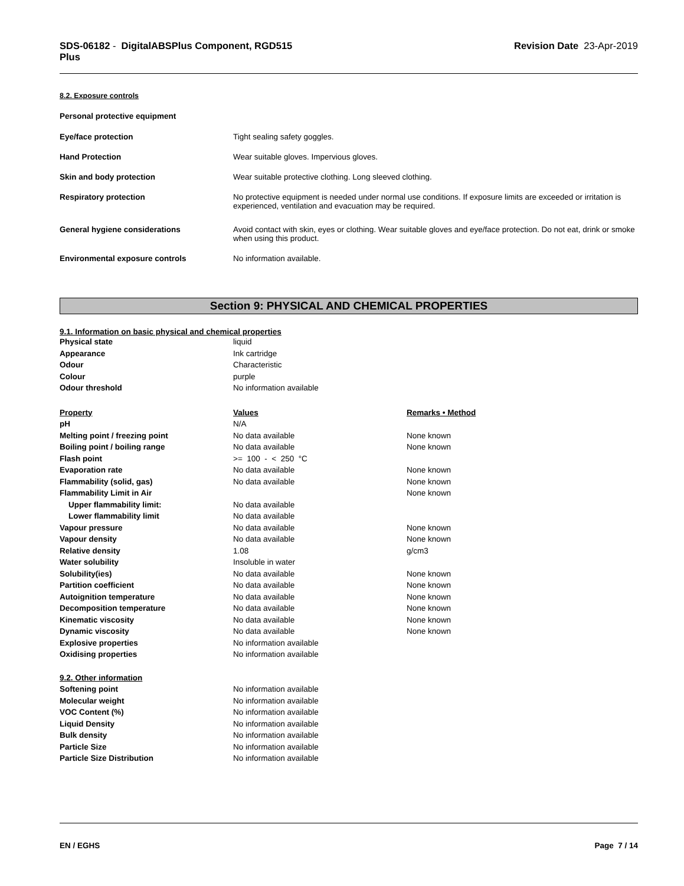SDS-06182 - DigitalABSPlus Component, RGD515
Plus
Revision Date 23-Apr-2019
8.2. Exposure controls
Personal protective equipment
| Eye/face protection | Tight sealing safety goggles. |
| Hand Protection | Wear suitable gloves. Impervious gloves. |
| Skin and body protection | Wear suitable protective clothing. Long sleeved clothing. |
| Respiratory protection | No protective equipment is needed under normal use conditions. If exposure limits are exceeded or irritation is experienced, ventilation and evacuation may be required. |
| General hygiene considerations | Avoid contact with skin, eyes or clothing. Wear suitable gloves and eye/face protection. Do not eat, drink or smoke when using this product. |
| Environmental exposure controls | No information available. |
Section 9: PHYSICAL AND CHEMICAL PROPERTIES
9.1. Information on basic physical and chemical properties
| Physical state | liquid | |
| Appearance | Ink cartridge | |
| Odour | Characteristic | |
| Colour | purple | |
| Odour threshold | No information available | |
| Property | Values | Remarks • Method |
| pH | N/A | |
| Melting point / freezing point | No data available | None known |
| Boiling point / boiling range | No data available | None known |
| Flash point | >= 100 - < 250 °C | |
| Evaporation rate | No data available | None known |
| Flammability (solid, gas) | No data available | None known |
| Flammability Limit in Air | | None known |
| Upper flammability limit: | No data available | |
| Lower flammability limit | No data available | |
| Vapour pressure | No data available | None known |
| Vapour density | No data available | None known |
| Relative density | 1.08 | g/cm3 |
| Water solubility | Insoluble in water | |
| Solubility(ies) | No data available | None known |
| Partition coefficient | No data available | None known |
| Autoignition temperature | No data available | None known |
| Decomposition temperature | No data available | None known |
| Kinematic viscosity | No data available | None known |
| Dynamic viscosity | No data available | None known |
| Explosive properties | No information available | |
| Oxidising properties | No information available | |
| 9.2. Other information | | |
| Softening point | No information available | |
| Molecular weight | No information available | |
| VOC Content (%) | No information available | |
| Liquid Density | No information available | |
| Bulk density | No information available | |
| Particle Size | No information available | |
| Particle Size Distribution | No information available | |
EN / EGHS Page 7 / 14